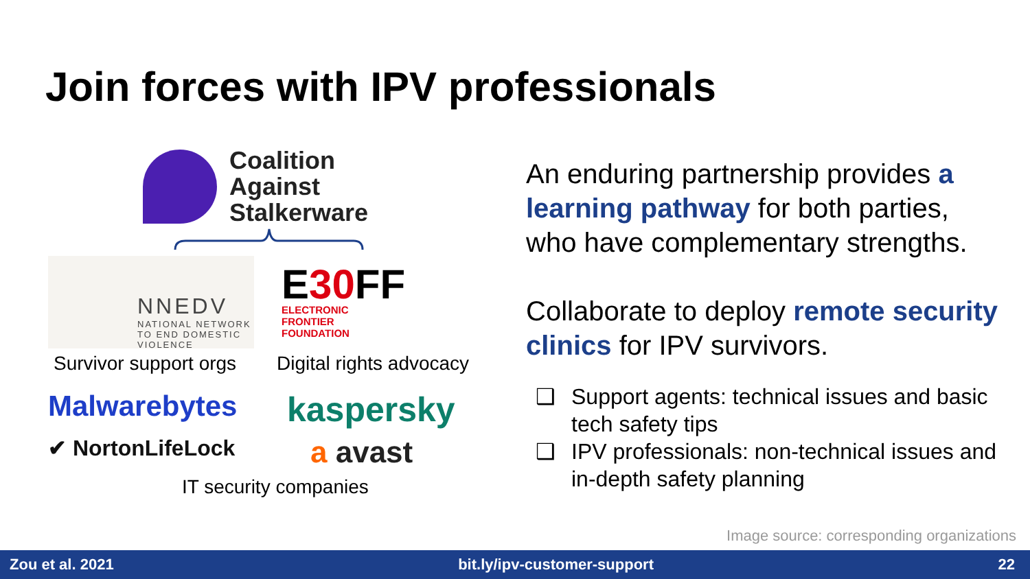Join forces with IPV professionals
Coalition
Against
Stalkerware
NNEDV
NATIONAL NETWORK
TO END DOMESTIC
VIOLENCE
E30 FF
ELECTRONIC
FRONTIER
FOUNDATION
Survivor support orgs
Digital rights advocacy
Malwarebytes
kaspersky
✔ NortonLifeLock
a avast
IT security companies
An enduring partnership provides a learning pathway for both parties, who have complementary strengths.
Collaborate to deploy remote security clinics for IPV survivors.
❑ Support agents: technical issues and basic tech safety tips
❑ IPV professionals: non-technical issues and in-depth safety planning
Image source: corresponding organizations
Zou et al. 2021 bit.ly/ipv-customer-support 22